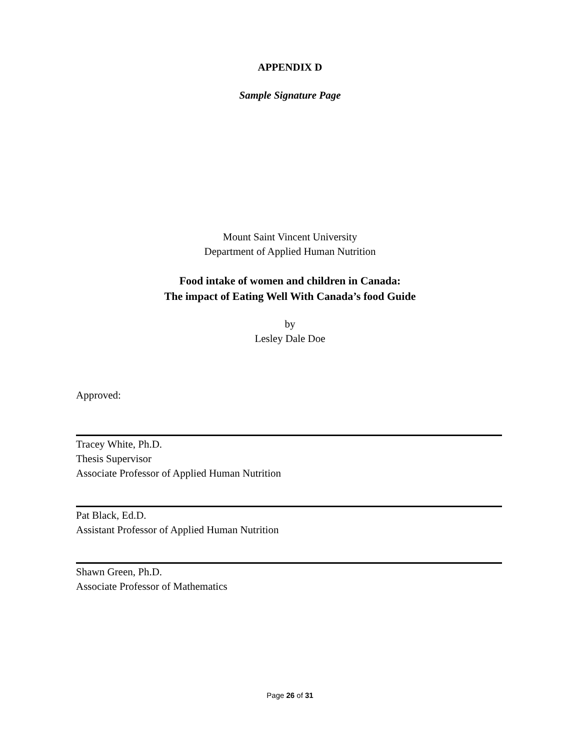APPENDIX D
Sample Signature Page
Mount Saint Vincent University
Department of Applied Human Nutrition
Food intake of women and children in Canada:
The impact of Eating Well With Canada’s food Guide
by
Lesley Dale Doe
Approved:
Tracey White, Ph.D.
Thesis Supervisor
Associate Professor of Applied Human Nutrition
Pat Black, Ed.D.
Assistant Professor of Applied Human Nutrition
Shawn Green, Ph.D.
Associate Professor of Mathematics
Page 26 of 31